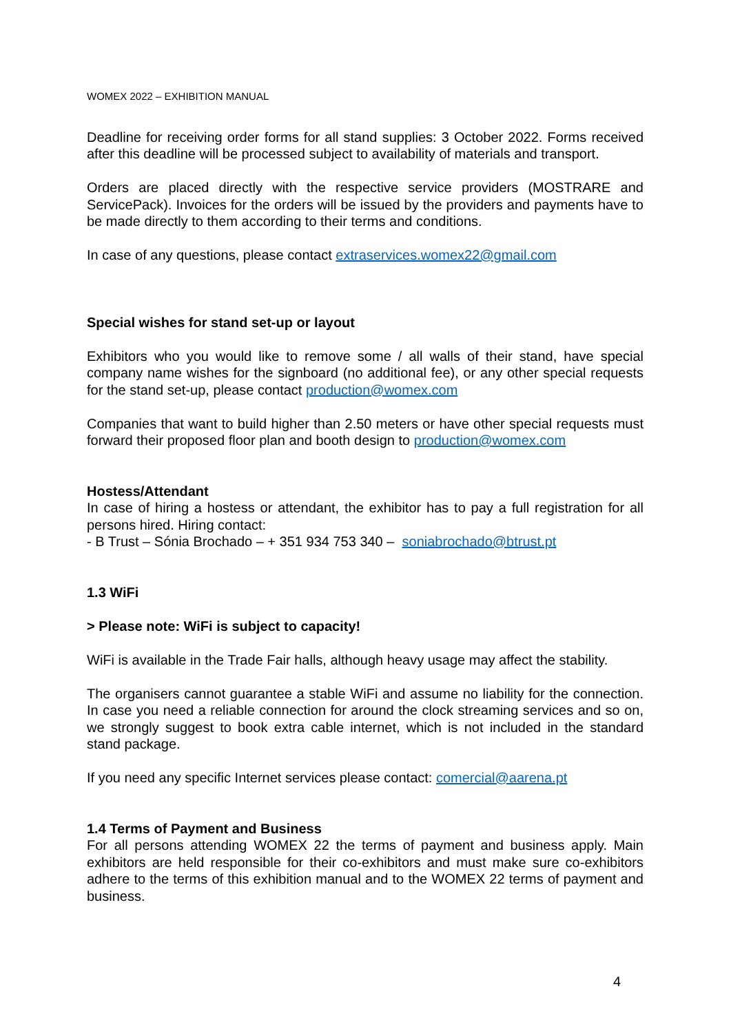WOMEX 2022 – EXHIBITION MANUAL
Deadline for receiving order forms for all stand supplies: 3 October 2022. Forms received after this deadline will be processed subject to availability of materials and transport.
Orders are placed directly with the respective service providers (MOSTRARE and ServicePack). Invoices for the orders will be issued by the providers and payments have to be made directly to them according to their terms and conditions.
In case of any questions, please contact extraservices.womex22@gmail.com
Special wishes for stand set-up or layout
Exhibitors who you would like to remove some / all walls of their stand, have special company name wishes for the signboard (no additional fee), or any other special requests for the stand set-up, please contact production@womex.com
Companies that want to build higher than 2.50 meters or have other special requests must forward their proposed floor plan and booth design to production@womex.com
Hostess/Attendant
In case of hiring a hostess or attendant, the exhibitor has to pay a full registration for all persons hired. Hiring contact:
- B Trust – Sónia Brochado – + 351 934 753 340 – soniabrochado@btrust.pt
1.3 WiFi
> Please note: WiFi is subject to capacity!
WiFi is available in the Trade Fair halls, although heavy usage may affect the stability.
The organisers cannot guarantee a stable WiFi and assume no liability for the connection. In case you need a reliable connection for around the clock streaming services and so on, we strongly suggest to book extra cable internet, which is not included in the standard stand package.
If you need any specific Internet services please contact: comercial@aarena.pt
1.4 Terms of Payment and Business
For all persons attending WOMEX 22 the terms of payment and business apply. Main exhibitors are held responsible for their co-exhibitors and must make sure co-exhibitors adhere to the terms of this exhibition manual and to the WOMEX 22 terms of payment and business.
4